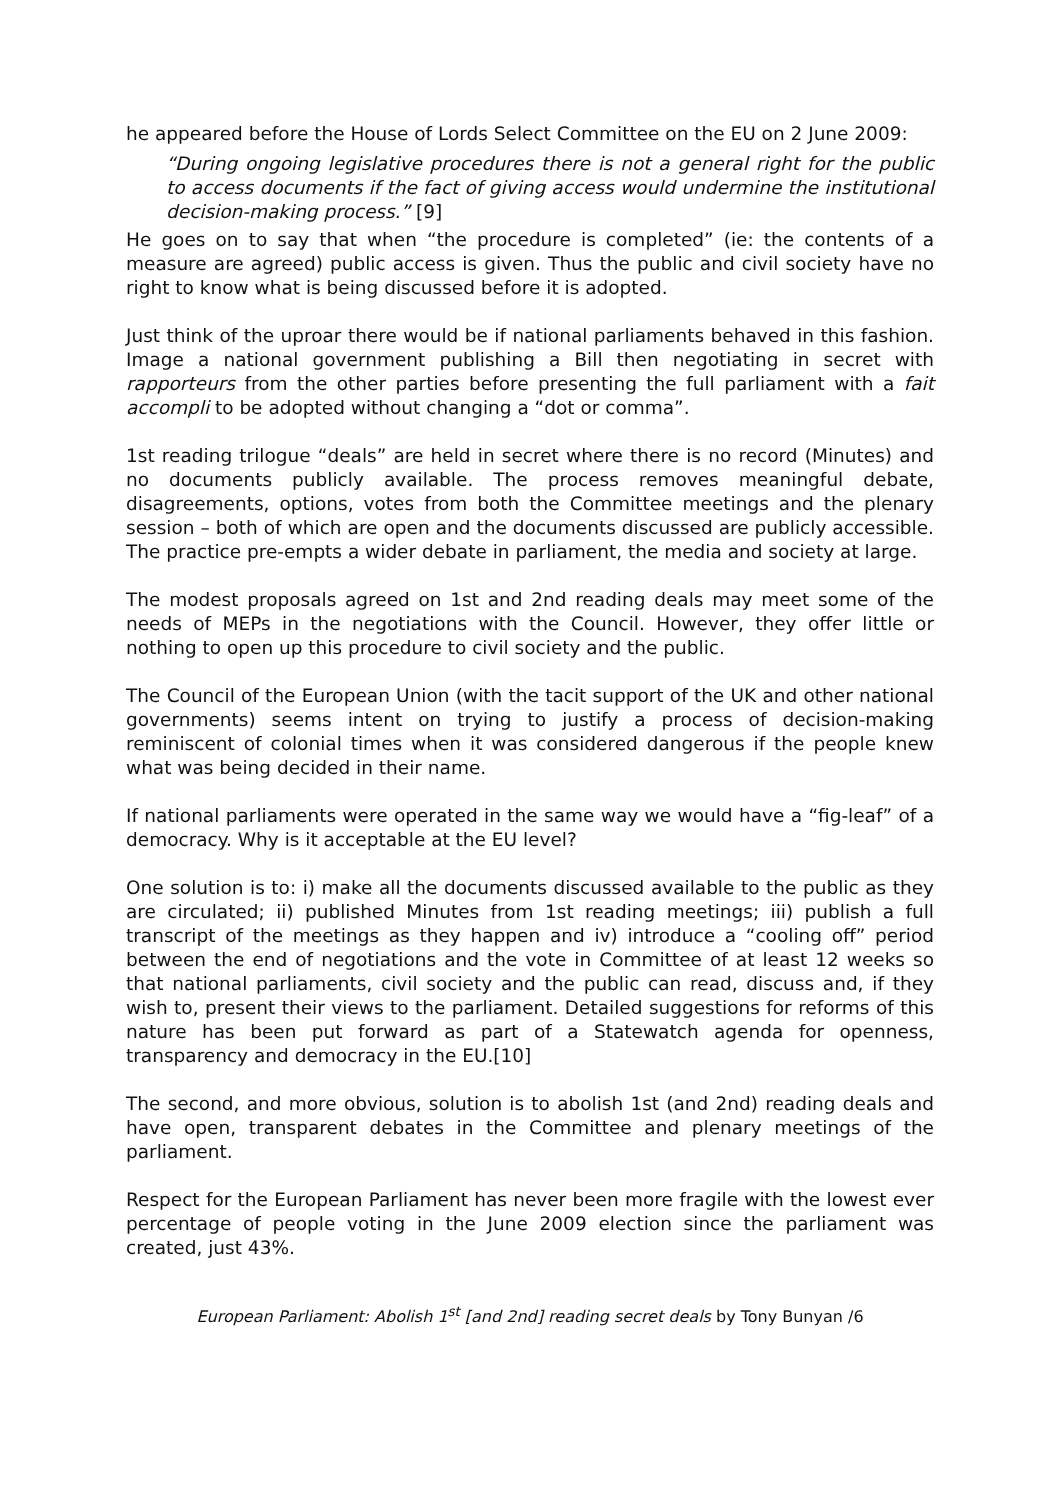he appeared before the House of Lords Select Committee on the EU on 2 June 2009:
“During ongoing legislative procedures there is not a general right for the public to access documents if the fact of giving access would undermine the institutional decision-making process.” [9]
He goes on to say that when “the procedure is completed” (ie: the contents of a measure are agreed) public access is given. Thus the public and civil society have no right to know what is being discussed before it is adopted.
Just think of the uproar there would be if national parliaments behaved in this fashion. Image a national government publishing a Bill then negotiating in secret with rapporteurs from the other parties before presenting the full parliament with a fait accompli to be adopted without changing a “dot or comma”.
1st reading trilogue “deals” are held in secret where there is no record (Minutes) and no documents publicly available. The process removes meaningful debate, disagreements, options, votes from both the Committee meetings and the plenary session – both of which are open and the documents discussed are publicly accessible. The practice pre-empts a wider debate in parliament, the media and society at large.
The modest proposals agreed on 1st and 2nd reading deals may meet some of the needs of MEPs in the negotiations with the Council. However, they offer little or nothing to open up this procedure to civil society and the public.
The Council of the European Union (with the tacit support of the UK and other national governments) seems intent on trying to justify a process of decision-making reminiscent of colonial times when it was considered dangerous if the people knew what was being decided in their name.
If national parliaments were operated in the same way we would have a “fig-leaf” of a democracy. Why is it acceptable at the EU level?
One solution is to: i) make all the documents discussed available to the public as they are circulated; ii) published Minutes from 1st reading meetings; iii) publish a full transcript of the meetings as they happen and iv) introduce a “cooling off” period between the end of negotiations and the vote in Committee of at least 12 weeks so that national parliaments, civil society and the public can read, discuss and, if they wish to, present their views to the parliament. Detailed suggestions for reforms of this nature has been put forward as part of a Statewatch agenda for openness, transparency and democracy in the EU.[10]
The second, and more obvious, solution is to abolish 1st (and 2nd) reading deals and have open, transparent debates in the Committee and plenary meetings of the parliament.
Respect for the European Parliament has never been more fragile with the lowest ever percentage of people voting in the June 2009 election since the parliament was created, just 43%.
European Parliament: Abolish 1<sup>st</sup> [and 2nd] reading secret deals by Tony Bunyan /6